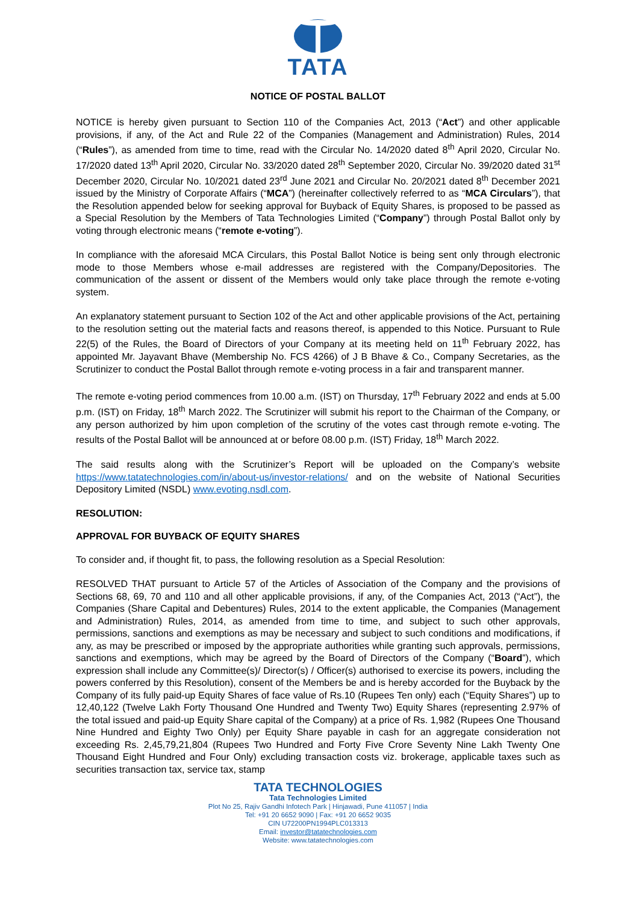TATA
NOTICE OF POSTAL BALLOT
NOTICE is hereby given pursuant to Section 110 of the Companies Act, 2013 (“Act”) and other applicable provisions, if any, of the Act and Rule 22 of the Companies (Management and Administration) Rules, 2014 (“Rules”), as amended from time to time, read with the Circular No. 14/2020 dated 8<sup>th</sup> April 2020, Circular No. 17/2020 dated 13<sup>th</sup> April 2020, Circular No. 33/2020 dated 28<sup>th</sup> September 2020, Circular No. 39/2020 dated 31<sup>st</sup> December 2020, Circular No. 10/2021 dated 23<sup>rd</sup> June 2021 and Circular No. 20/2021 dated 8<sup>th</sup> December 2021 issued by the Ministry of Corporate Affairs (“MCA”) (hereinafter collectively referred to as “MCA Circulars”), that the Resolution appended below for seeking approval for Buyback of Equity Shares, is proposed to be passed as a Special Resolution by the Members of Tata Technologies Limited (“Company”) through Postal Ballot only by voting through electronic means (“remote e-voting”).
In compliance with the aforesaid MCA Circulars, this Postal Ballot Notice is being sent only through electronic mode to those Members whose e-mail addresses are registered with the Company/Depositories. The communication of the assent or dissent of the Members would only take place through the remote e-voting system.
An explanatory statement pursuant to Section 102 of the Act and other applicable provisions of the Act, pertaining to the resolution setting out the material facts and reasons thereof, is appended to this Notice. Pursuant to Rule 22(5) of the Rules, the Board of Directors of your Company at its meeting held on 11<sup>th</sup> February 2022, has appointed Mr. Jayavant Bhave (Membership No. FCS 4266) of J B Bhave & Co., Company Secretaries, as the Scrutinizer to conduct the Postal Ballot through remote e-voting process in a fair and transparent manner.
The remote e-voting period commences from 10.00 a.m. (IST) on Thursday, 17<sup>th</sup> February 2022 and ends at 5.00 p.m. (IST) on Friday, 18<sup>th</sup> March 2022. The Scrutinizer will submit his report to the Chairman of the Company, or any person authorized by him upon completion of the scrutiny of the votes cast through remote e-voting. The results of the Postal Ballot will be announced at or before 08.00 p.m. (IST) Friday, 18<sup>th</sup> March 2022.
The said results along with the Scrutinizer’s Report will be uploaded on the Company’s website https://www.tatatechnologies.com/in/about-us/investor-relations/ and on the website of National Securities Depository Limited (NSDL) www.evoting.nsdl.com.
RESOLUTION:
APPROVAL FOR BUYBACK OF EQUITY SHARES
To consider and, if thought fit, to pass, the following resolution as a Special Resolution:
RESOLVED THAT pursuant to Article 57 of the Articles of Association of the Company and the provisions of Sections 68, 69, 70 and 110 and all other applicable provisions, if any, of the Companies Act, 2013 (“Act”), the Companies (Share Capital and Debentures) Rules, 2014 to the extent applicable, the Companies (Management and Administration) Rules, 2014, as amended from time to time, and subject to such other approvals, permissions, sanctions and exemptions as may be necessary and subject to such conditions and modifications, if any, as may be prescribed or imposed by the appropriate authorities while granting such approvals, permissions, sanctions and exemptions, which may be agreed by the Board of Directors of the Company (“Board”), which expression shall include any Committee(s)/ Director(s) / Officer(s) authorised to exercise its powers, including the powers conferred by this Resolution), consent of the Members be and is hereby accorded for the Buyback by the Company of its fully paid-up Equity Shares of face value of Rs.10 (Rupees Ten only) each (“Equity Shares”) up to 12,40,122 (Twelve Lakh Forty Thousand One Hundred and Twenty Two) Equity Shares (representing 2.97% of the total issued and paid-up Equity Share capital of the Company) at a price of Rs. 1,982 (Rupees One Thousand Nine Hundred and Eighty Two Only) per Equity Share payable in cash for an aggregate consideration not exceeding Rs. 2,45,79,21,804 (Rupees Two Hundred and Forty Five Crore Seventy Nine Lakh Twenty One Thousand Eight Hundred and Four Only) excluding transaction costs viz. brokerage, applicable taxes such as securities transaction tax, service tax, stamp
TATA TECHNOLOGIES
Tata Technologies Limited
Plot No 25, Rajiv Gandhi Infotech Park | Hinjawadi, Pune 411057 | India
Tel: +91 20 6652 9090 | Fax: +91 20 6652 9035
CIN U72200PN1994PLC013313
Email: investor@tatatechnologies.com
Website: www.tatatechnologies.com